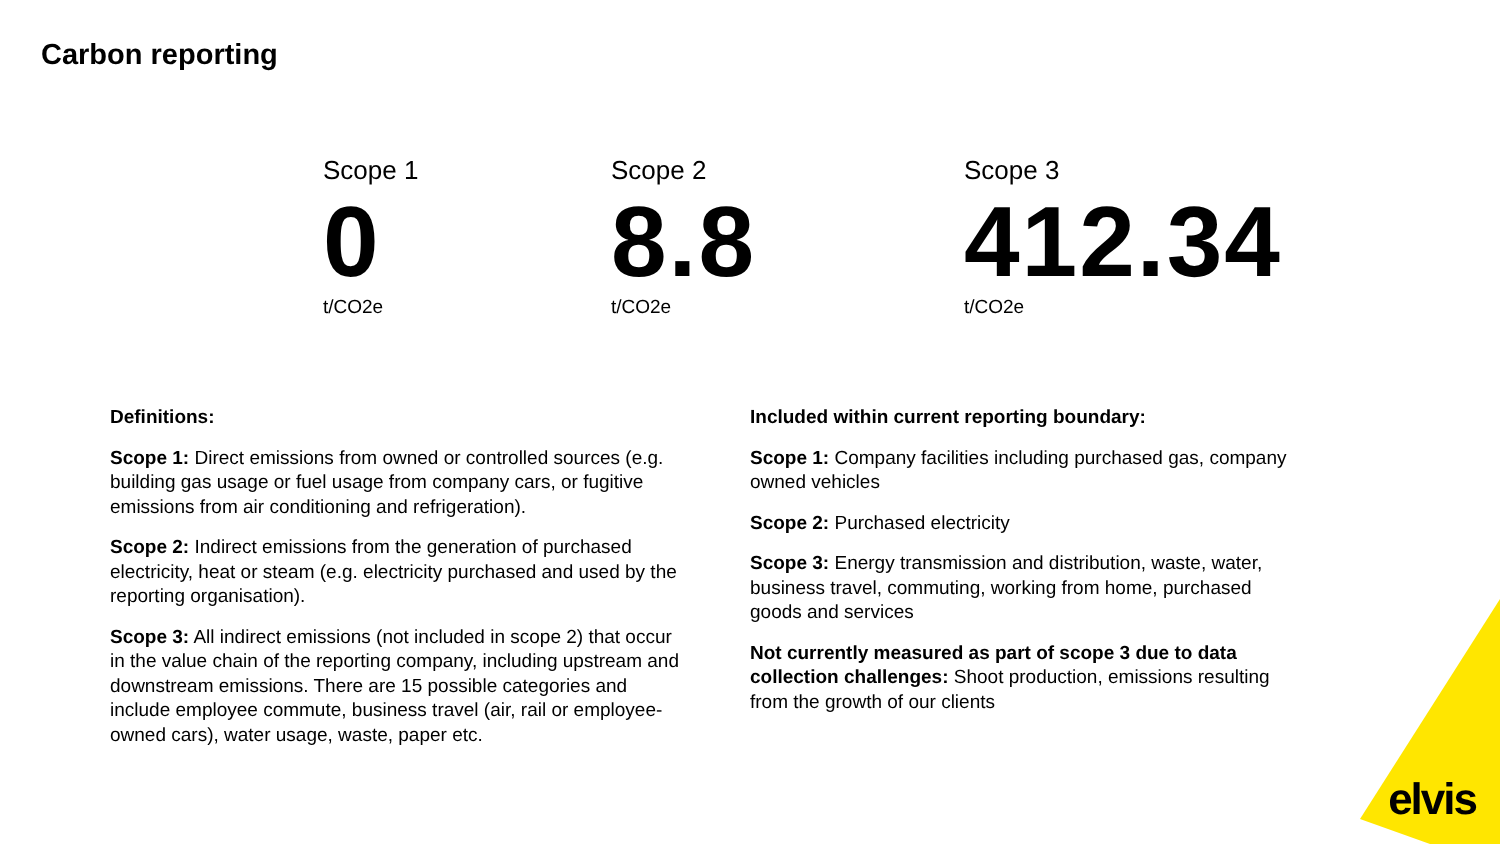Carbon reporting
Scope 1
0
t/CO2e
Scope 2
8.8
t/CO2e
Scope 3
412.34
t/CO2e
Definitions:
Scope 1: Direct emissions from owned or controlled sources (e.g. building gas usage or fuel usage from company cars, or fugitive emissions from air conditioning and refrigeration).
Scope 2: Indirect emissions from the generation of purchased electricity, heat or steam (e.g. electricity purchased and used by the reporting organisation).
Scope 3: All indirect emissions (not included in scope 2) that occur in the value chain of the reporting company, including upstream and downstream emissions. There are 15 possible categories and include employee commute, business travel (air, rail or employee-owned cars), water usage, waste, paper etc.
Included within current reporting boundary:
Scope 1: Company facilities including purchased gas, company owned vehicles
Scope 2: Purchased electricity
Scope 3: Energy transmission and distribution, waste, water, business travel, commuting, working from home, purchased goods and services
Not currently measured as part of scope 3 due to data collection challenges: Shoot production, emissions resulting from the growth of our clients
elvis